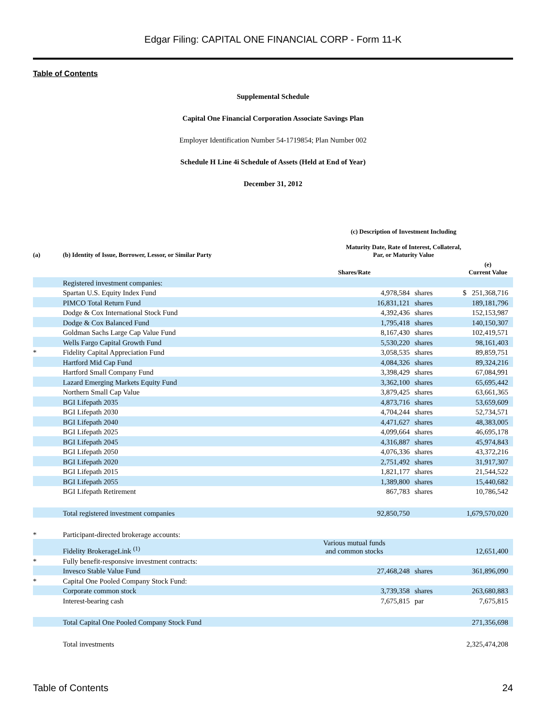Edgar Filing: CAPITAL ONE FINANCIAL CORP - Form 11-K
Table of Contents
Supplemental Schedule
Capital One Financial Corporation Associate Savings Plan
Employer Identification Number 54-1719854; Plan Number 002
Schedule H Line 4i Schedule of Assets (Held at End of Year)
December 31, 2012
| (a) | (b) Identity of Issue, Borrower, Lessor, or Similar Party | (c) Description of Investment Including Maturity Date, Rate of Interest, Collateral, Par, or Maturity Value | | |
| --- | --- | --- | --- | --- |
| | | Shares/Rate | | (e) Current Value |
| | Registered investment companies: | | | |
| | Spartan U.S. Equity Index Fund | 4,978,584 | shares | $ 251,368,716 |
| | PIMCO Total Return Fund | 16,831,121 | shares | 189,181,796 |
| | Dodge & Cox International Stock Fund | 4,392,436 | shares | 152,153,987 |
| | Dodge & Cox Balanced Fund | 1,795,418 | shares | 140,150,307 |
| | Goldman Sachs Large Cap Value Fund | 8,167,430 | shares | 102,419,571 |
| | Wells Fargo Capital Growth Fund | 5,530,220 | shares | 98,161,403 |
| * | Fidelity Capital Appreciation Fund | 3,058,535 | shares | 89,859,751 |
| | Hartford Mid Cap Fund | 4,084,326 | shares | 89,324,216 |
| | Hartford Small Company Fund | 3,398,429 | shares | 67,084,991 |
| | Lazard Emerging Markets Equity Fund | 3,362,100 | shares | 65,695,442 |
| | Northern Small Cap Value | 3,879,425 | shares | 63,661,365 |
| | BGI Lifepath 2035 | 4,873,716 | shares | 53,659,609 |
| | BGI Lifepath 2030 | 4,704,244 | shares | 52,734,571 |
| | BGI Lifepath 2040 | 4,471,627 | shares | 48,383,005 |
| | BGI Lifepath 2025 | 4,099,664 | shares | 46,695,178 |
| | BGI Lifepath 2045 | 4,316,887 | shares | 45,974,843 |
| | BGI Lifepath 2050 | 4,076,336 | shares | 43,372,216 |
| | BGI Lifepath 2020 | 2,751,492 | shares | 31,917,307 |
| | BGI Lifepath 2015 | 1,821,177 | shares | 21,544,522 |
| | BGI Lifepath 2055 | 1,389,800 | shares | 15,440,682 |
| | BGI Lifepath Retirement | 867,783 | shares | 10,786,542 |
| | Total registered investment companies | 92,850,750 | | 1,679,570,020 |
| * | Participant-directed brokerage accounts: | | | |
| | Fidelity BrokerageLink <sup>(1)</sup> | Various mutual funds and common stocks | | 12,651,400 |
| * | Fully benefit-responsive investment contracts: | | | |
| | Invesco Stable Value Fund | 27,468,248 | shares | 361,896,090 |
| * | Capital One Pooled Company Stock Fund: | | | |
| | Corporate common stock | 3,739,358 | shares | 263,680,883 |
| | Interest-bearing cash | 7,675,815 | par | 7,675,815 |
| | Total Capital One Pooled Company Stock Fund | | | 271,356,698 |
| | Total investments | | | 2,325,474,208 |
Table of Contents 24